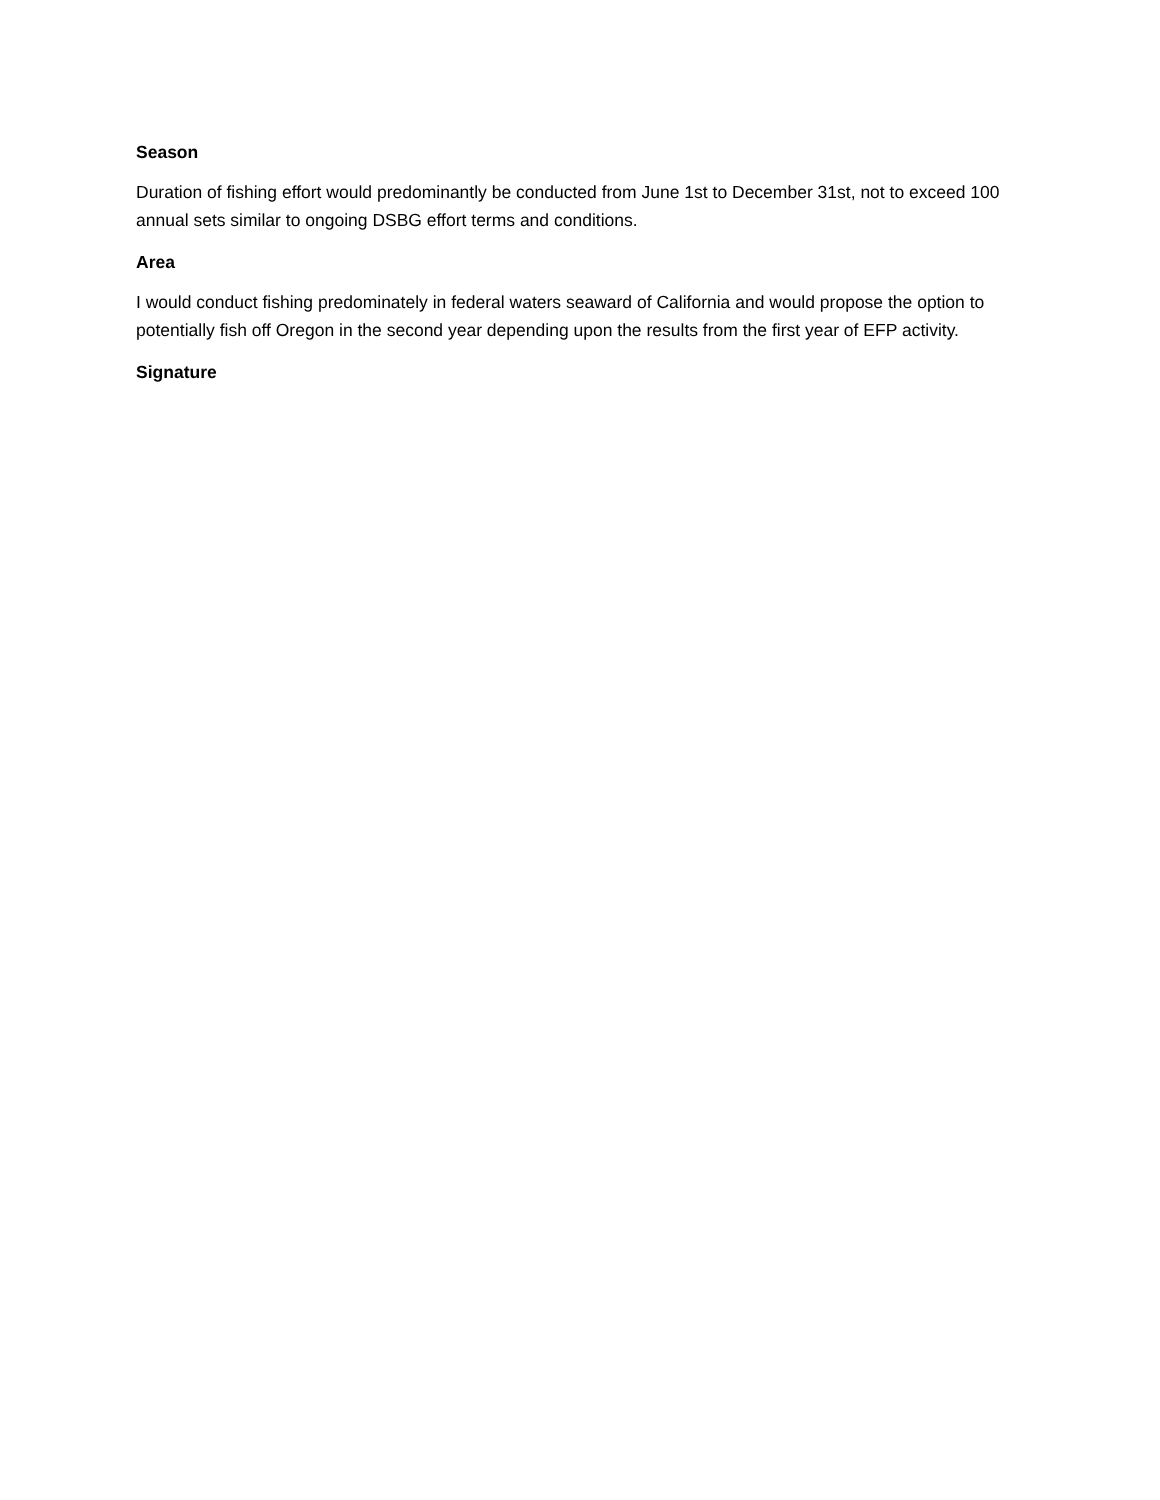Season
Duration of fishing effort would predominantly be conducted from June 1st to December 31st, not to exceed 100 annual sets similar to ongoing DSBG effort terms and conditions.
Area
I would conduct fishing predominately in federal waters seaward of California and would propose the option to potentially fish off Oregon in the second year depending upon the results from the first year of EFP activity.
Signature